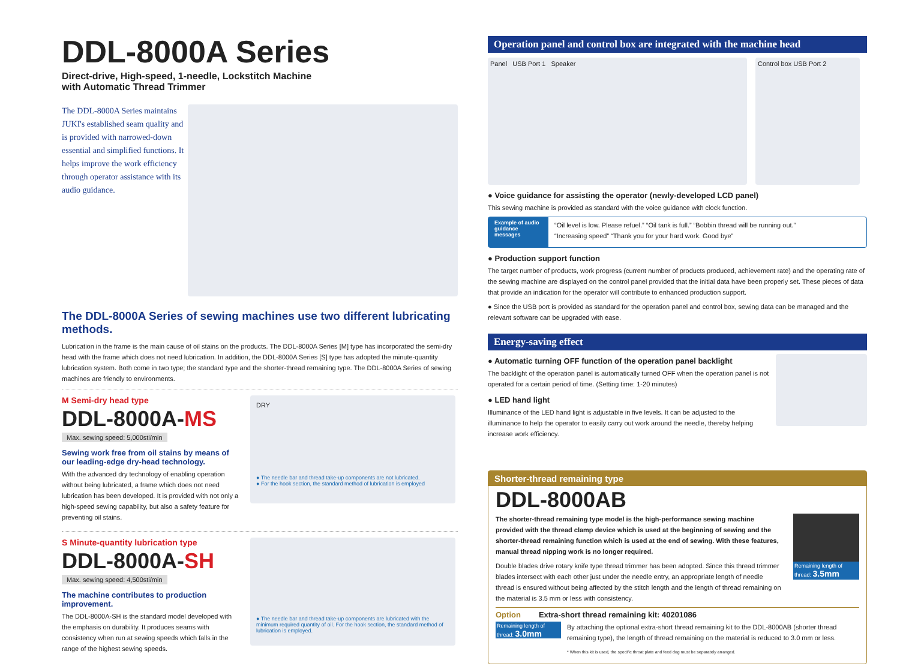DDL-8000A Series
Direct-drive, High-speed, 1-needle, Lockstitch Machine
with Automatic Thread Trimmer
The DDL-8000A Series maintains JUKI's established seam quality and is provided with narrowed-down essential and simplified functions. It helps improve the work efficiency through operator assistance with its audio guidance.
The DDL-8000A Series of sewing machines use two different lubricating methods.
Lubrication in the frame is the main cause of oil stains on the products. The DDL-8000A Series [M] type has incorporated the semi-dry head with the frame which does not need lubrication. In addition, the DDL-8000A Series [S] type has adopted the minute-quantity lubrication system. Both come in two type; the standard type and the shorter-thread remaining type. The DDL-8000A Series of sewing machines are friendly to environments.
M Semi-dry head type
DDL-8000A-MS
Max. sewing speed: 5,000sti/min
Sewing work free from oil stains by means of our leading-edge dry-head technology.
With the advanced dry technology of enabling operation without being lubricated, a frame which does not need lubrication has been developed. It is provided with not only a high-speed sewing capability, but also a safety feature for preventing oil stains.
DRY
● The needle bar and thread take-up components are not lubricated.
● For the hook section, the standard method of lubrication is employed
S Minute-quantity lubrication type
DDL-8000A-SH
Max. sewing speed: 4,500sti/min
The machine contributes to production improvement.
The DDL-8000A-SH is the standard model developed with the emphasis on durability. It produces seams with consistency when run at sewing speeds which falls in the range of the highest sewing speeds.
● The needle bar and thread take-up components are lubricated with the minimum required quantity of oil. For the hook section, the standard method of lubrication is employed.
Operation panel and control box are integrated with the machine head
Panel USB Port 1 Speaker Control box USB Port 2
● Voice guidance for assisting the operator (newly-developed LCD panel)
This sewing machine is provided as standard with the voice guidance with clock function.
Example of audio guidance messages
“Oil level is low. Please refuel.” “Oil tank is full.” “Bobbin thread will be running out.”
“Increasing speed” “Thank you for your hard work. Good bye”
● Production support function
The target number of products, work progress (current number of products produced, achievement rate) and the operating rate of the sewing machine are displayed on the control panel provided that the initial data have been properly set. These pieces of data that provide an indication for the operator will contribute to enhanced production support.
● Since the USB port is provided as standard for the operation panel and control box, sewing data can be managed and the relevant software can be upgraded with ease.
Energy-saving effect
● Automatic turning OFF function of the operation panel backlight
The backlight of the operation panel is automatically turned OFF when the operation panel is not operated for a certain period of time. (Setting time: 1-20 minutes)
● LED hand light
Illuminance of the LED hand light is adjustable in five levels. It can be adjusted to the illuminance to help the operator to easily carry out work around the needle, thereby helping increase work efficiency.
Shorter-thread remaining type
DDL-8000AB
The shorter-thread remaining type model is the high-performance sewing machine provided with the thread clamp device which is used at the beginning of sewing and the shorter-thread remaining function which is used at the end of sewing. With these features, manual thread nipping work is no longer required.
Double blades drive rotary knife type thread trimmer has been adopted. Since this thread trimmer blades intersect with each other just under the needle entry, an appropriate length of needle thread is ensured without being affected by the stitch length and the length of thread remaining on the material is 3.5 mm or less with consistency.
Remaining length of thread: 3.5mm
Option Extra-short thread remaining kit: 40201086
Remaining length of thread: 3.0mm
By attaching the optional extra-short thread remaining kit to the DDL-8000AB (shorter thread remaining type), the length of thread remaining on the material is reduced to 3.0 mm or less.
* When this kit is used, the specific throat plate and feed dog must be separately arranged.